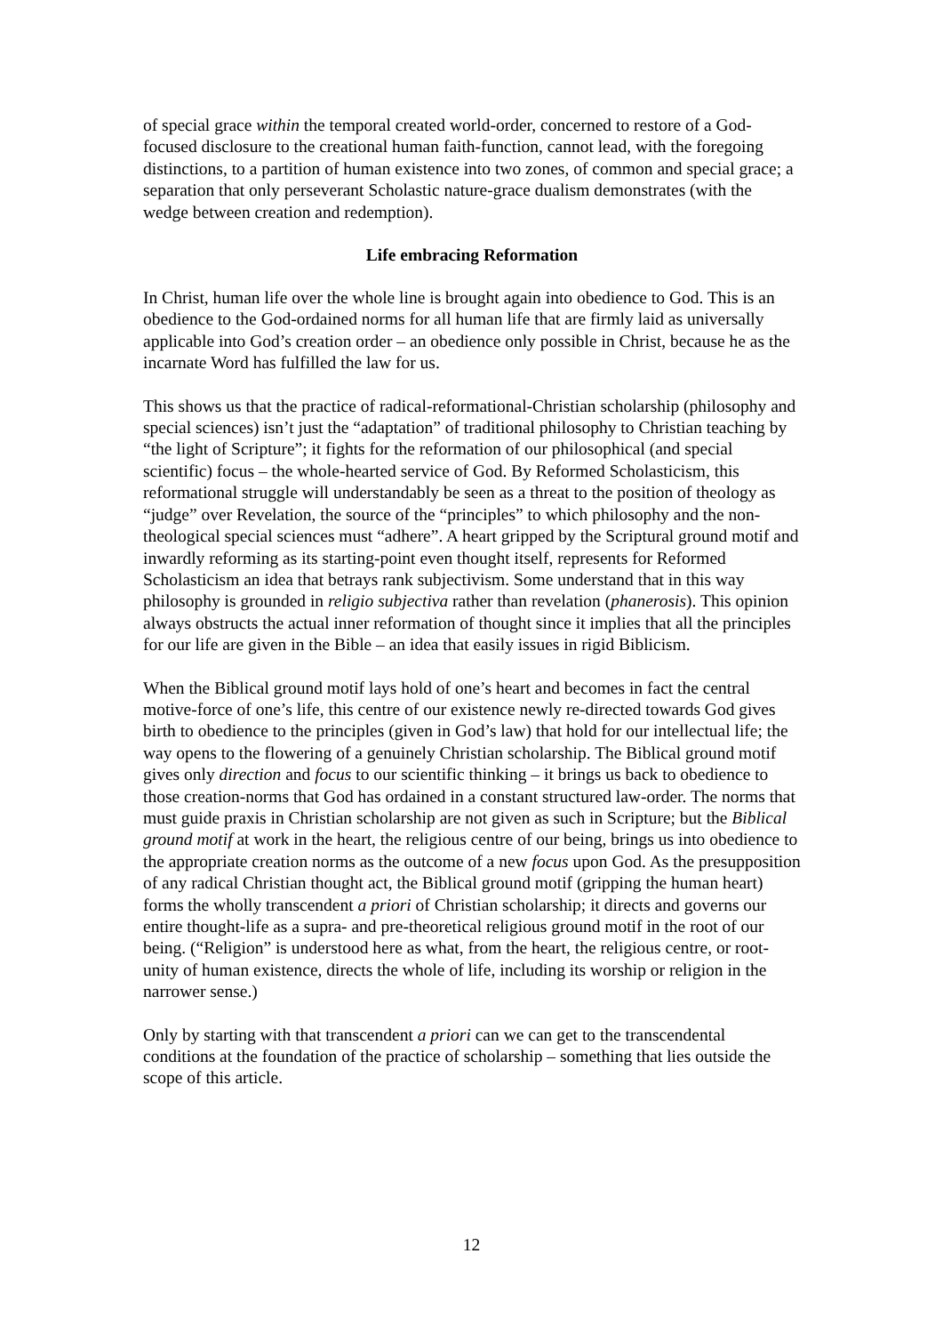of special grace within the temporal created world-order, concerned to restore of a God-focused disclosure to the creational human faith-function, cannot lead, with the foregoing distinctions, to a partition of human existence into two zones, of common and special grace; a separation that only perseverant Scholastic nature-grace dualism demonstrates (with the wedge between creation and redemption).
Life embracing Reformation
In Christ, human life over the whole line is brought again into obedience to God. This is an obedience to the God-ordained norms for all human life that are firmly laid as universally applicable into God’s creation order – an obedience only possible in Christ, because he as the incarnate Word has fulfilled the law for us.
This shows us that the practice of radical-reformational-Christian scholarship (philosophy and special sciences) isn’t just the “adaptation” of traditional philosophy to Christian teaching by “the light of Scripture”; it fights for the reformation of our philosophical (and special scientific) focus – the whole-hearted service of God. By Reformed Scholasticism, this reformational struggle will understandably be seen as a threat to the position of theology as “judge” over Revelation, the source of the “principles” to which philosophy and the non-theological special sciences must “adhere”. A heart gripped by the Scriptural ground motif and inwardly reforming as its starting-point even thought itself, represents for Reformed Scholasticism an idea that betrays rank subjectivism. Some understand that in this way philosophy is grounded in religio subjectiva rather than revelation (phanerosis). This opinion always obstructs the actual inner reformation of thought since it implies that all the principles for our life are given in the Bible – an idea that easily issues in rigid Biblicism.
When the Biblical ground motif lays hold of one’s heart and becomes in fact the central motive-force of one’s life, this centre of our existence newly re-directed towards God gives birth to obedience to the principles (given in God’s law) that hold for our intellectual life; the way opens to the flowering of a genuinely Christian scholarship. The Biblical ground motif gives only direction and focus to our scientific thinking – it brings us back to obedience to those creation-norms that God has ordained in a constant structured law-order. The norms that must guide praxis in Christian scholarship are not given as such in Scripture; but the Biblical ground motif at work in the heart, the religious centre of our being, brings us into obedience to the appropriate creation norms as the outcome of a new focus upon God. As the presupposition of any radical Christian thought act, the Biblical ground motif (gripping the human heart) forms the wholly transcendent a priori of Christian scholarship; it directs and governs our entire thought-life as a supra- and pre-theoretical religious ground motif in the root of our being. (“Religion” is understood here as what, from the heart, the religious centre, or root-unity of human existence, directs the whole of life, including its worship or religion in the narrower sense.)
Only by starting with that transcendent a priori can we can get to the transcendental conditions at the foundation of the practice of scholarship – something that lies outside the scope of this article.
12